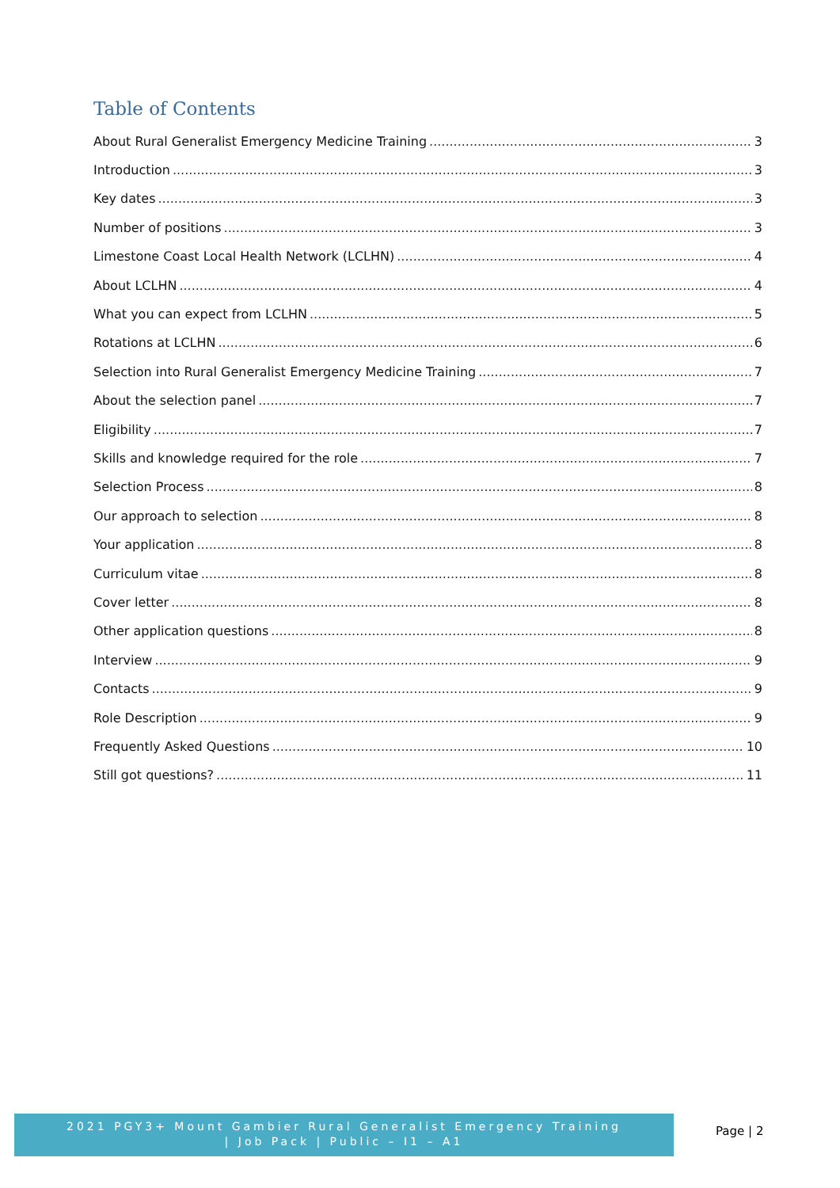Table of Contents
About Rural Generalist Emergency Medicine Training 3
Introduction 3
Key dates 3
Number of positions 3
Limestone Coast Local Health Network (LCLHN) 4
About LCLHN 4
What you can expect from LCLHN 5
Rotations at LCLHN 6
Selection into Rural Generalist Emergency Medicine Training 7
About the selection panel 7
Eligibility 7
Skills and knowledge required for the role 7
Selection Process 8
Our approach to selection 8
Your application 8
Curriculum vitae 8
Cover letter 8
Other application questions 8
Interview 9
Contacts 9
Role Description 9
Frequently Asked Questions 10
Still got questions? 11
2021 PGY3+ Mount Gambier Rural Generalist Emergency Training
| Job Pack | Public – I1 – A1
Page | 2